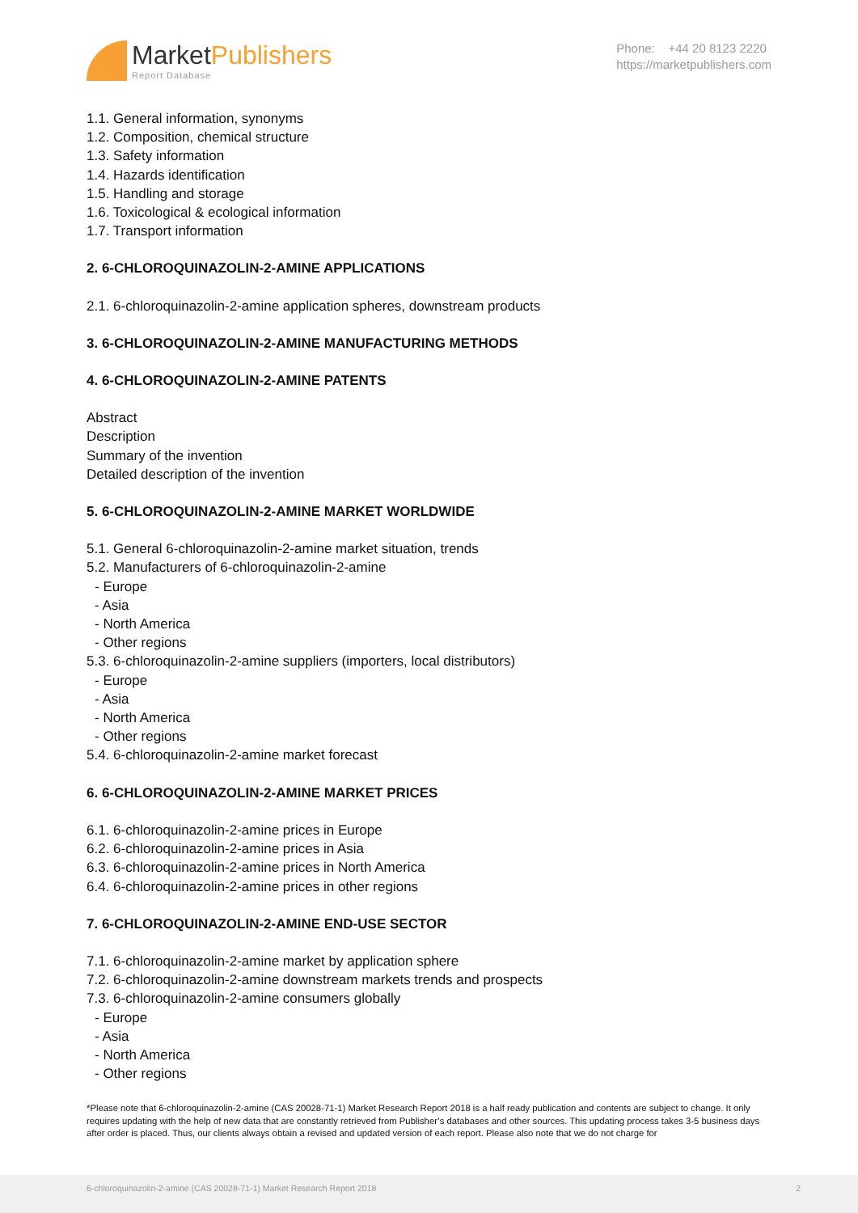MarketPublishers
Report Database
Phone: +44 20 8123 2220
https://marketpublishers.com
1.1. General information, synonyms
1.2. Composition, chemical structure
1.3. Safety information
1.4. Hazards identification
1.5. Handling and storage
1.6. Toxicological & ecological information
1.7. Transport information
2. 6-CHLOROQUINAZOLIN-2-AMINE APPLICATIONS
2.1. 6-chloroquinazolin-2-amine application spheres, downstream products
3. 6-CHLOROQUINAZOLIN-2-AMINE MANUFACTURING METHODS
4. 6-CHLOROQUINAZOLIN-2-AMINE PATENTS
Abstract
Description
Summary of the invention
Detailed description of the invention
5. 6-CHLOROQUINAZOLIN-2-AMINE MARKET WORLDWIDE
5.1. General 6-chloroquinazolin-2-amine market situation, trends
5.2. Manufacturers of 6-chloroquinazolin-2-amine
- Europe
- Asia
- North America
- Other regions
5.3. 6-chloroquinazolin-2-amine suppliers (importers, local distributors)
- Europe
- Asia
- North America
- Other regions
5.4. 6-chloroquinazolin-2-amine market forecast
6. 6-CHLOROQUINAZOLIN-2-AMINE MARKET PRICES
6.1. 6-chloroquinazolin-2-amine prices in Europe
6.2. 6-chloroquinazolin-2-amine prices in Asia
6.3. 6-chloroquinazolin-2-amine prices in North America
6.4. 6-chloroquinazolin-2-amine prices in other regions
7. 6-CHLOROQUINAZOLIN-2-AMINE END-USE SECTOR
7.1. 6-chloroquinazolin-2-amine market by application sphere
7.2. 6-chloroquinazolin-2-amine downstream markets trends and prospects
7.3. 6-chloroquinazolin-2-amine consumers globally
- Europe
- Asia
- North America
- Other regions
*Please note that 6-chloroquinazolin-2-amine (CAS 20028-71-1) Market Research Report 2018 is a half ready publication and contents are subject to change. It only requires updating with the help of new data that are constantly retrieved from Publisher’s databases and other sources. This updating process takes 3-5 business days after order is placed. Thus, our clients always obtain a revised and updated version of each report. Please also note that we do not charge for
6-chloroquinazolin-2-amine (CAS 20028-71-1) Market Research Report 2018 2